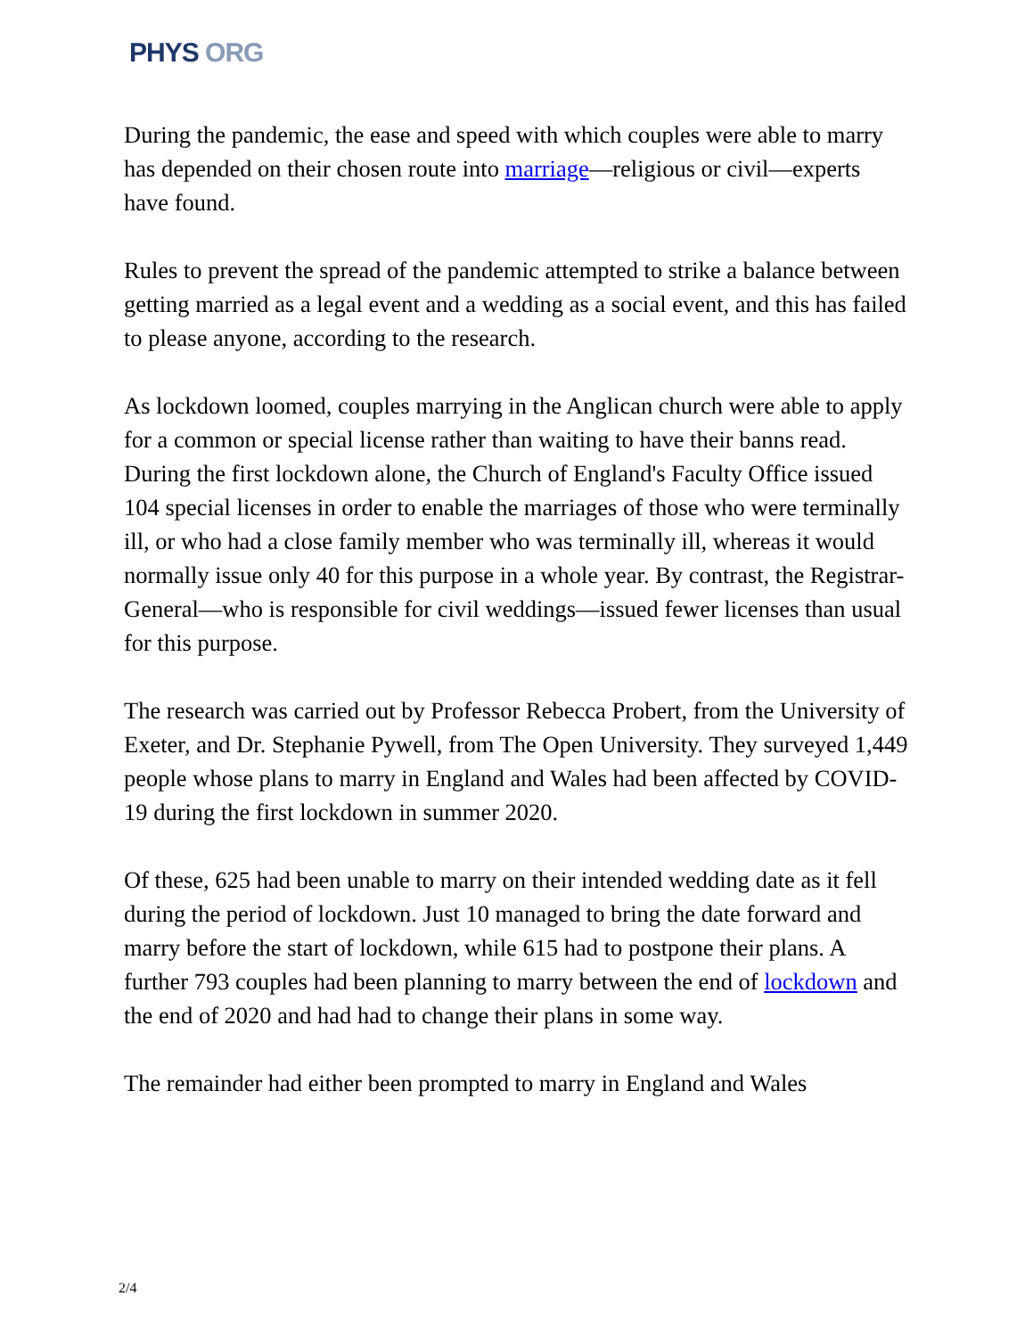PHYS ORG
During the pandemic, the ease and speed with which couples were able to marry has depended on their chosen route into marriage—religious or civil—experts have found.
Rules to prevent the spread of the pandemic attempted to strike a balance between getting married as a legal event and a wedding as a social event, and this has failed to please anyone, according to the research.
As lockdown loomed, couples marrying in the Anglican church were able to apply for a common or special license rather than waiting to have their banns read. During the first lockdown alone, the Church of England's Faculty Office issued 104 special licenses in order to enable the marriages of those who were terminally ill, or who had a close family member who was terminally ill, whereas it would normally issue only 40 for this purpose in a whole year. By contrast, the Registrar-General—who is responsible for civil weddings—issued fewer licenses than usual for this purpose.
The research was carried out by Professor Rebecca Probert, from the University of Exeter, and Dr. Stephanie Pywell, from The Open University. They surveyed 1,449 people whose plans to marry in England and Wales had been affected by COVID-19 during the first lockdown in summer 2020.
Of these, 625 had been unable to marry on their intended wedding date as it fell during the period of lockdown. Just 10 managed to bring the date forward and marry before the start of lockdown, while 615 had to postpone their plans. A further 793 couples had been planning to marry between the end of lockdown and the end of 2020 and had had to change their plans in some way.
The remainder had either been prompted to marry in England and Wales
2/4